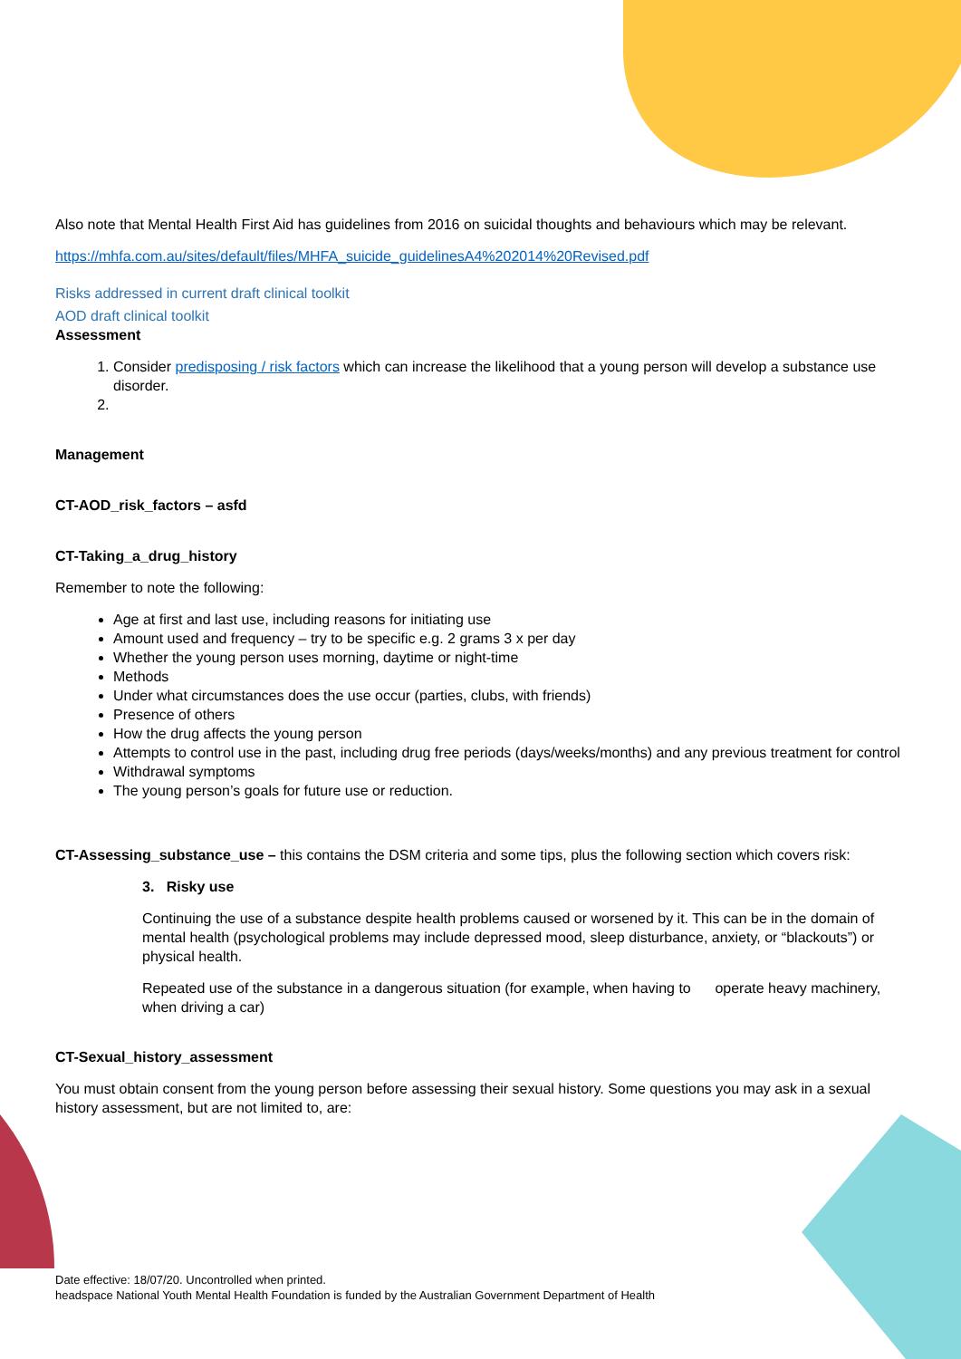Also note that Mental Health First Aid has guidelines from 2016 on suicidal thoughts and behaviours which may be relevant.
https://mhfa.com.au/sites/default/files/MHFA_suicide_guidelinesA4%202014%20Revised.pdf
Risks addressed in current draft clinical toolkit
AOD draft clinical toolkit
Assessment
1. Consider predisposing / risk factors which can increase the likelihood that a young person will develop a substance use disorder.
Management
CT-AOD_risk_factors – asfd
CT-Taking_a_drug_history
Remember to note the following:
Age at first and last use, including reasons for initiating use
Amount used and frequency – try to be specific e.g. 2 grams 3 x per day
Whether the young person uses morning, daytime or night-time
Methods
Under what circumstances does the use occur (parties, clubs, with friends)
Presence of others
How the drug affects the young person
Attempts to control use in the past, including drug free periods (days/weeks/months) and any previous treatment for control
Withdrawal symptoms
The young person’s goals for future use or reduction.
CT-Assessing_substance_use – this contains the DSM criteria and some tips, plus the following section which covers risk:
3. Risky use
Continuing the use of a substance despite health problems caused or worsened by it. This can be in the domain of mental health (psychological problems may include depressed mood, sleep disturbance, anxiety, or “blackouts”) or physical health.
Repeated use of the substance in a dangerous situation (for example, when having to operate heavy machinery, when driving a car)
CT-Sexual_history_assessment
You must obtain consent from the young person before assessing their sexual history. Some questions you may ask in a sexual history assessment, but are not limited to, are:
Date effective: 18/07/20. Uncontrolled when printed.
headspace National Youth Mental Health Foundation is funded by the Australian Government Department of Health